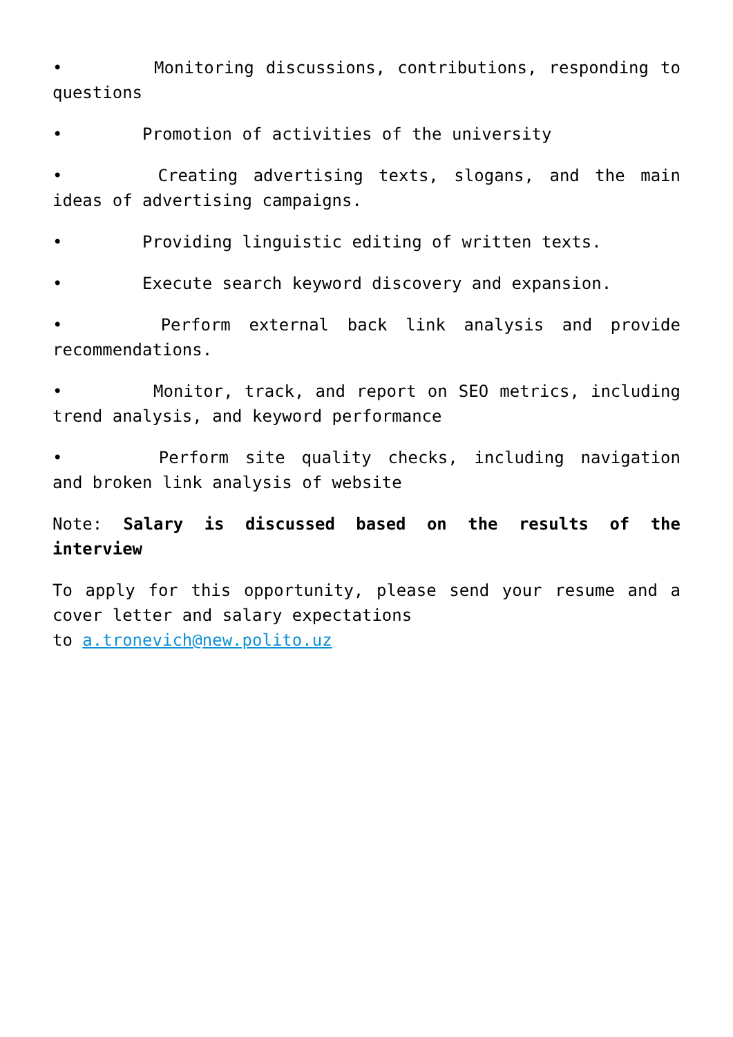• Monitoring discussions, contributions, responding to questions
• Promotion of activities of the university
• Creating advertising texts, slogans, and the main ideas of advertising campaigns.
• Providing linguistic editing of written texts.
• Execute search keyword discovery and expansion.
• Perform external back link analysis and provide recommendations.
• Monitor, track, and report on SEO metrics, including trend analysis, and keyword performance
• Perform site quality checks, including navigation and broken link analysis of website
Note: Salary is discussed based on the results of the interview
To apply for this opportunity, please send your resume and a cover letter and salary expectations
to a.tronevich@new.polito.uz